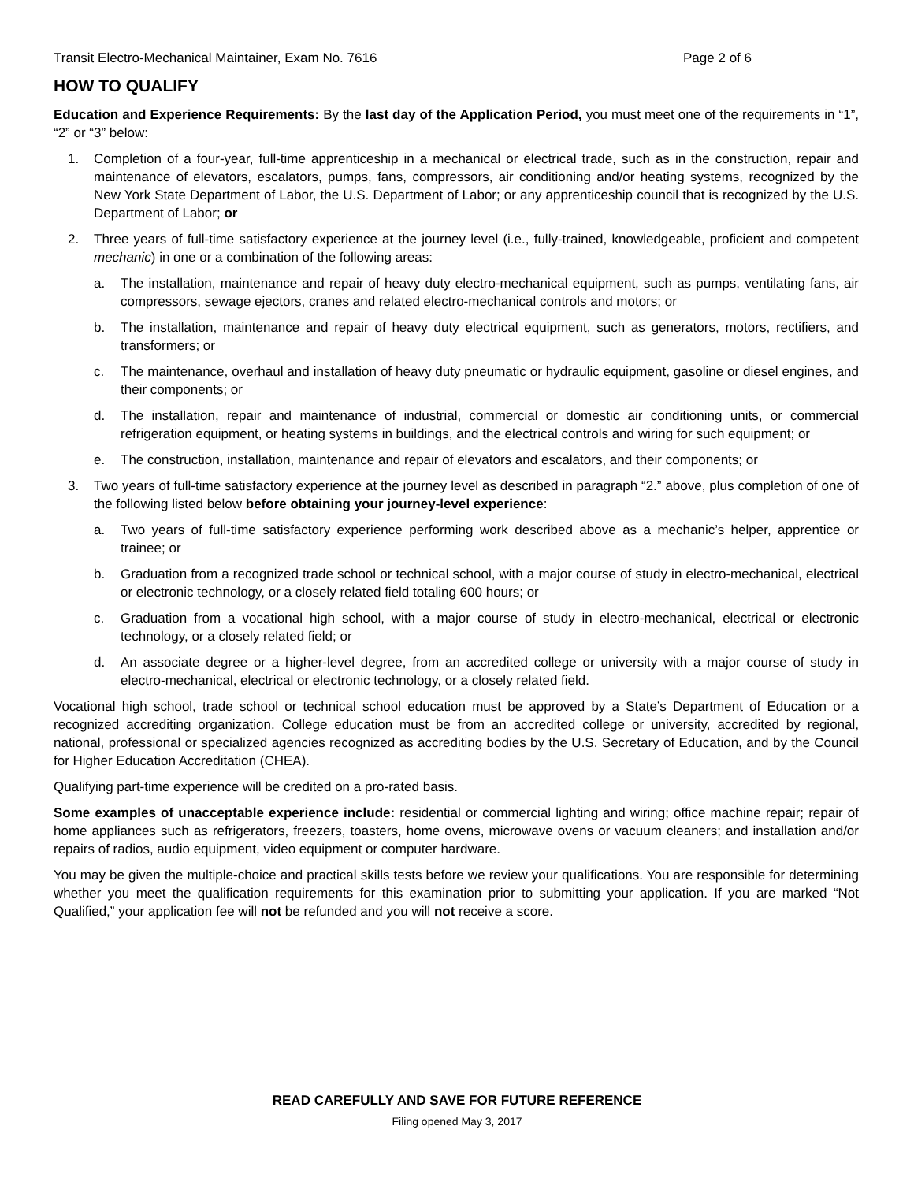Transit Electro-Mechanical Maintainer, Exam No. 7616 Page 2 of 6
HOW TO QUALIFY
Education and Experience Requirements: By the last day of the Application Period, you must meet one of the requirements in “1”, “2” or “3” below:
1. Completion of a four-year, full-time apprenticeship in a mechanical or electrical trade, such as in the construction, repair and maintenance of elevators, escalators, pumps, fans, compressors, air conditioning and/or heating systems, recognized by the New York State Department of Labor, the U.S. Department of Labor; or any apprenticeship council that is recognized by the U.S. Department of Labor; or
2. Three years of full-time satisfactory experience at the journey level (i.e., fully-trained, knowledgeable, proficient and competent mechanic) in one or a combination of the following areas:
a. The installation, maintenance and repair of heavy duty electro-mechanical equipment, such as pumps, ventilating fans, air compressors, sewage ejectors, cranes and related electro-mechanical controls and motors; or
b. The installation, maintenance and repair of heavy duty electrical equipment, such as generators, motors, rectifiers, and transformers; or
c. The maintenance, overhaul and installation of heavy duty pneumatic or hydraulic equipment, gasoline or diesel engines, and their components; or
d. The installation, repair and maintenance of industrial, commercial or domestic air conditioning units, or commercial refrigeration equipment, or heating systems in buildings, and the electrical controls and wiring for such equipment; or
e. The construction, installation, maintenance and repair of elevators and escalators, and their components; or
3. Two years of full-time satisfactory experience at the journey level as described in paragraph “2.” above, plus completion of one of the following listed below before obtaining your journey-level experience:
a. Two years of full-time satisfactory experience performing work described above as a mechanic’s helper, apprentice or trainee; or
b. Graduation from a recognized trade school or technical school, with a major course of study in electro-mechanical, electrical or electronic technology, or a closely related field totaling 600 hours; or
c. Graduation from a vocational high school, with a major course of study in electro-mechanical, electrical or electronic technology, or a closely related field; or
d. An associate degree or a higher-level degree, from an accredited college or university with a major course of study in electro-mechanical, electrical or electronic technology, or a closely related field.
Vocational high school, trade school or technical school education must be approved by a State’s Department of Education or a recognized accrediting organization. College education must be from an accredited college or university, accredited by regional, national, professional or specialized agencies recognized as accrediting bodies by the U.S. Secretary of Education, and by the Council for Higher Education Accreditation (CHEA).
Qualifying part-time experience will be credited on a pro-rated basis.
Some examples of unacceptable experience include: residential or commercial lighting and wiring; office machine repair; repair of home appliances such as refrigerators, freezers, toasters, home ovens, microwave ovens or vacuum cleaners; and installation and/or repairs of radios, audio equipment, video equipment or computer hardware.
You may be given the multiple-choice and practical skills tests before we review your qualifications. You are responsible for determining whether you meet the qualification requirements for this examination prior to submitting your application. If you are marked “Not Qualified,” your application fee will not be refunded and you will not receive a score.
READ CAREFULLY AND SAVE FOR FUTURE REFERENCE
Filing opened May 3, 2017